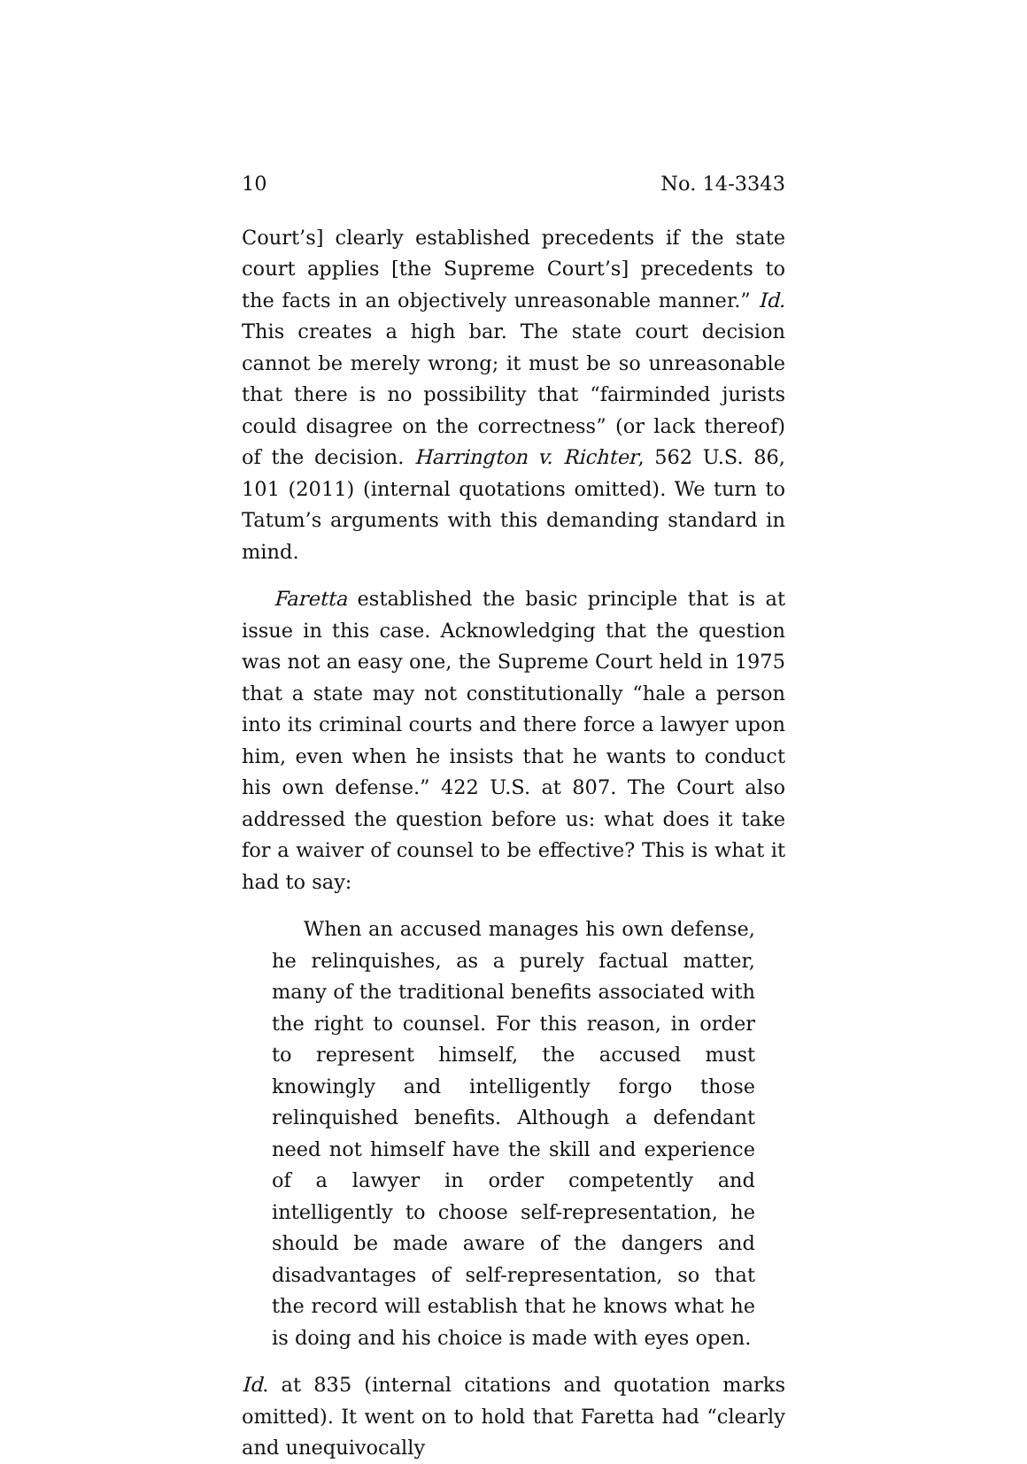10 No. 14-3343
Court’s] clearly established precedents if the state court applies [the Supreme Court’s] precedents to the facts in an objectively unreasonable manner.” Id. This creates a high bar. The state court decision cannot be merely wrong; it must be so unreasonable that there is no possibility that “fairminded jurists could disagree on the correctness” (or lack thereof) of the decision. Harrington v. Richter, 562 U.S. 86, 101 (2011) (internal quotations omitted). We turn to Tatum’s arguments with this demanding standard in mind.
Faretta established the basic principle that is at issue in this case. Acknowledging that the question was not an easy one, the Supreme Court held in 1975 that a state may not constitutionally “hale a person into its criminal courts and there force a lawyer upon him, even when he insists that he wants to conduct his own defense.” 422 U.S. at 807. The Court also addressed the question before us: what does it take for a waiver of counsel to be effective? This is what it had to say:
When an accused manages his own defense, he relinquishes, as a purely factual matter, many of the traditional benefits associated with the right to counsel. For this reason, in order to represent himself, the accused must knowingly and intelligently forgo those relinquished benefits. Although a defendant need not himself have the skill and experience of a lawyer in order competently and intelligently to choose self-representation, he should be made aware of the dangers and disadvantages of self-representation, so that the record will establish that he knows what he is doing and his choice is made with eyes open.
Id. at 835 (internal citations and quotation marks omitted). It went on to hold that Faretta had “clearly and unequivocally